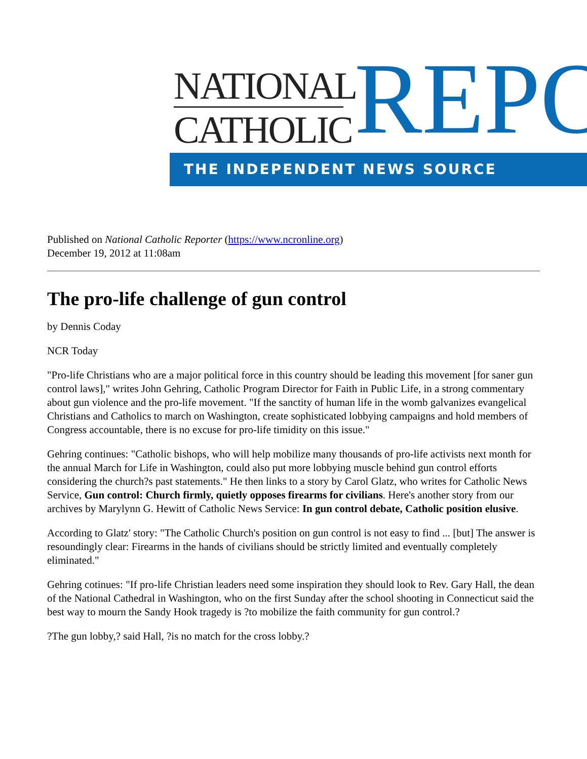NATIONAL
CATHOLIC
REPO
THE INDEPENDENT NEWS SOURCE
Published on National Catholic Reporter (https://www.ncronline.org)
December 19, 2012 at 11:08am
The pro-life challenge of gun control
by Dennis Coday
NCR Today
"Pro-life Christians who are a major political force in this country should be leading this movement [for saner gun control laws]," writes John Gehring, Catholic Program Director for Faith in Public Life, in a strong commentary about gun violence and the pro-life movement. "If the sanctity of human life in the womb galvanizes evangelical Christians and Catholics to march on Washington, create sophisticated lobbying campaigns and hold members of Congress accountable, there is no excuse for pro-life timidity on this issue."
Gehring continues: "Catholic bishops, who will help mobilize many thousands of pro-life activists next month for the annual March for Life in Washington, could also put more lobbying muscle behind gun control efforts considering the church?s past statements." He then links to a story by Carol Glatz, who writes for Catholic News Service, Gun control: Church firmly, quietly opposes firearms for civilians. Here's another story from our archives by Marylynn G. Hewitt of Catholic News Service: In gun control debate, Catholic position elusive.
According to Glatz' story: "The Catholic Church's position on gun control is not easy to find ... [but] The answer is resoundingly clear: Firearms in the hands of civilians should be strictly limited and eventually completely eliminated."
Gehring cotinues: "If pro-life Christian leaders need some inspiration they should look to Rev. Gary Hall, the dean of the National Cathedral in Washington, who on the first Sunday after the school shooting in Connecticut said the best way to mourn the Sandy Hook tragedy is ?to mobilize the faith community for gun control.?
?The gun lobby,? said Hall, ?is no match for the cross lobby.?